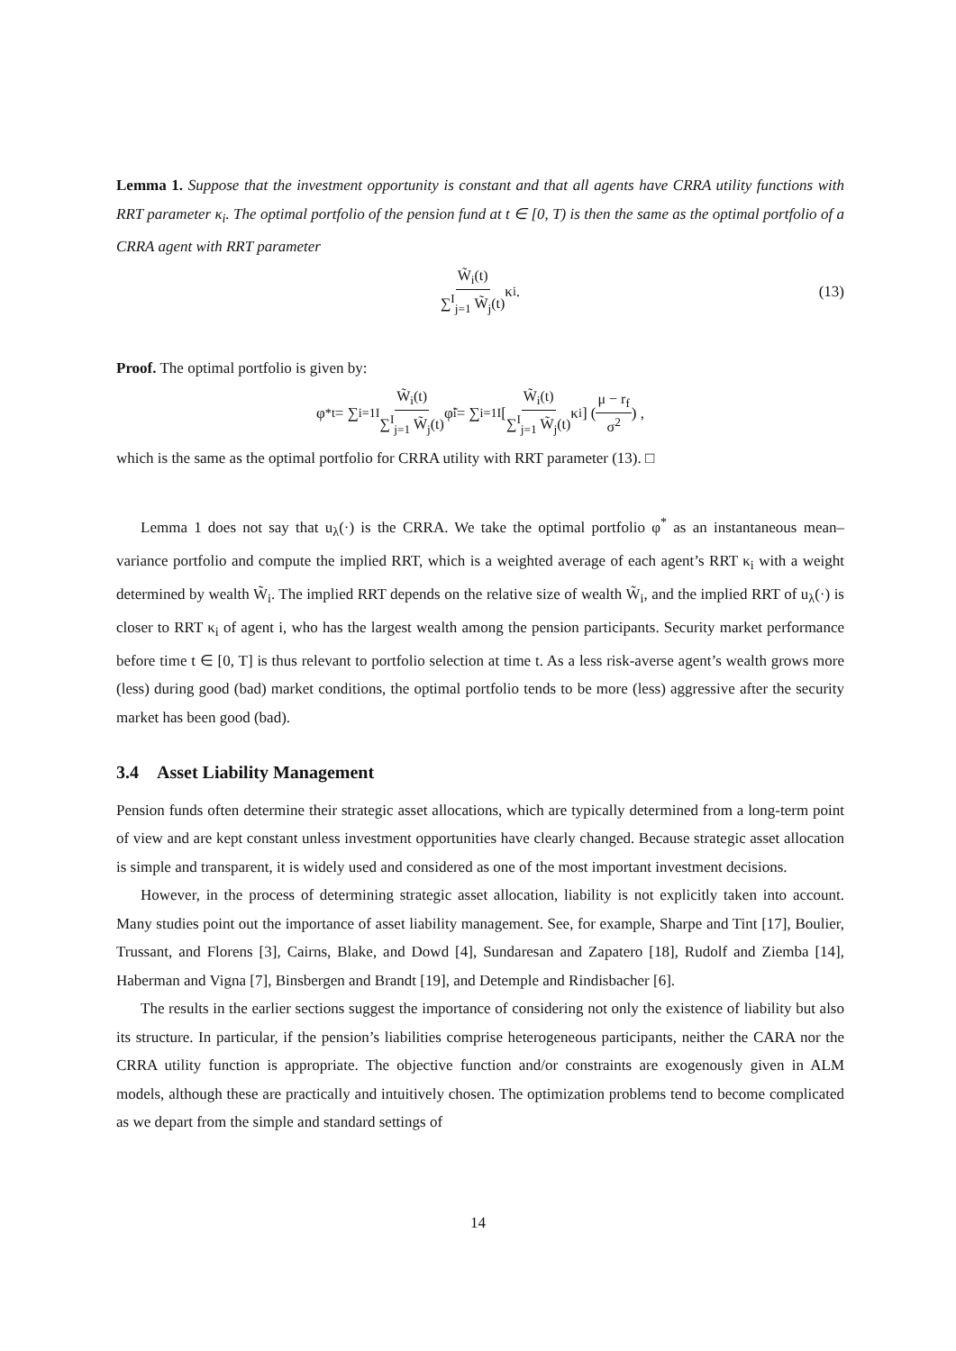Lemma 1. Suppose that the investment opportunity is constant and that all agents have CRRA utility functions with RRT parameter κ<sub>i</sub>. The optimal portfolio of the pension fund at t ∈ [0, T) is then the same as the optimal portfolio of a CRRA agent with RRT parameter
W̃<sub>i</sub>(t) ∑<sup>I</sup><sub>j=1</sub> W̃<sub>j</sub>(t) κ<sub>i</sub>. (13)
Proof. The optimal portfolio is given by:
φ<sup>*</sup><sub>t</sub> = ∑<sub>i=1</sub><sup>I</sup> W̃<sub>i</sub>(t) ∑<sup>I</sup><sub>j=1</sub> W̃<sub>j</sub>(t) φ̃<sub>i</sub> = ∑<sub>i=1</sub><sup>I</sup> [ W̃<sub>i</sub>(t) ∑<sup>I</sup><sub>j=1</sub> W̃<sub>j</sub>(t) κ<sub>i</sub> ] ( μ − r<sub>f</sub> σ<sup>2</sup> ) ,
which is the same as the optimal portfolio for CRRA utility with RRT parameter (13). □
Lemma 1 does not say that u<sub>λ</sub>(·) is the CRRA. We take the optimal portfolio φ<sup>*</sup> as an instantaneous mean–variance portfolio and compute the implied RRT, which is a weighted average of each agent’s RRT κ<sub>i</sub> with a weight determined by wealth W̃<sub>i</sub>. The implied RRT depends on the relative size of wealth W̃<sub>i</sub>, and the implied RRT of u<sub>λ</sub>(·) is closer to RRT κ<sub>i</sub> of agent i, who has the largest wealth among the pension participants. Security market performance before time t ∈ [0, T] is thus relevant to portfolio selection at time t. As a less risk-averse agent’s wealth grows more (less) during good (bad) market conditions, the optimal portfolio tends to be more (less) aggressive after the security market has been good (bad).
3.4 Asset Liability Management
Pension funds often determine their strategic asset allocations, which are typically determined from a long-term point of view and are kept constant unless investment opportunities have clearly changed. Because strategic asset allocation is simple and transparent, it is widely used and considered as one of the most important investment decisions.
However, in the process of determining strategic asset allocation, liability is not explicitly taken into account. Many studies point out the importance of asset liability management. See, for example, Sharpe and Tint [17], Boulier, Trussant, and Florens [3], Cairns, Blake, and Dowd [4], Sundaresan and Zapatero [18], Rudolf and Ziemba [14], Haberman and Vigna [7], Binsbergen and Brandt [19], and Detemple and Rindisbacher [6].
The results in the earlier sections suggest the importance of considering not only the existence of liability but also its structure. In particular, if the pension’s liabilities comprise heterogeneous participants, neither the CARA nor the CRRA utility function is appropriate. The objective function and/or constraints are exogenously given in ALM models, although these are practically and intuitively chosen. The optimization problems tend to become complicated as we depart from the simple and standard settings of
14